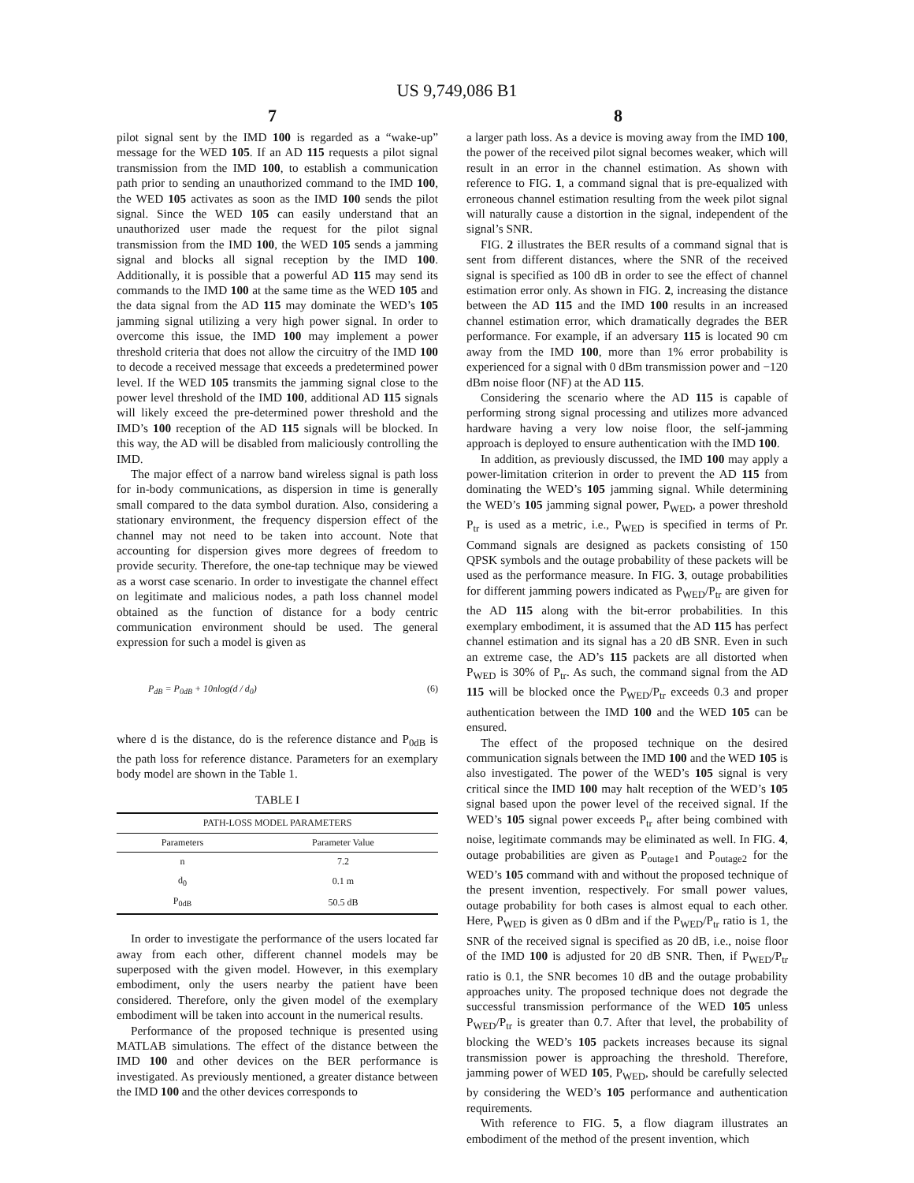US 9,749,086 B1
7 8
pilot signal sent by the IMD 100 is regarded as a “wake-up” message for the WED 105. If an AD 115 requests a pilot signal transmission from the IMD 100, to establish a communication path prior to sending an unauthorized command to the IMD 100, the WED 105 activates as soon as the IMD 100 sends the pilot signal. Since the WED 105 can easily understand that an unauthorized user made the request for the pilot signal transmission from the IMD 100, the WED 105 sends a jamming signal and blocks all signal reception by the IMD 100. Additionally, it is possible that a powerful AD 115 may send its commands to the IMD 100 at the same time as the WED 105 and the data signal from the AD 115 may dominate the WED’s 105 jamming signal utilizing a very high power signal. In order to overcome this issue, the IMD 100 may implement a power threshold criteria that does not allow the circuitry of the IMD 100 to decode a received message that exceeds a predetermined power level. If the WED 105 transmits the jamming signal close to the power level threshold of the IMD 100, additional AD 115 signals will likely exceed the pre-determined power threshold and the IMD’s 100 reception of the AD 115 signals will be blocked. In this way, the AD will be disabled from maliciously controlling the IMD.
The major effect of a narrow band wireless signal is path loss for in-body communications, as dispersion in time is generally small compared to the data symbol duration. Also, considering a stationary environment, the frequency dispersion effect of the channel may not need to be taken into account. Note that accounting for dispersion gives more degrees of freedom to provide security. Therefore, the one-tap technique may be viewed as a worst case scenario. In order to investigate the channel effect on legitimate and malicious nodes, a path loss channel model obtained as the function of distance for a body centric communication environment should be used. The general expression for such a model is given as
P<sub>dB</sub> = P<sub>0dB</sub> + 10nlog(d / d<sub>0</sub>) (6)
where d is the distance, do is the reference distance and P<sub>0dB</sub> is the path loss for reference distance. Parameters for an exemplary body model are shown in the Table 1.
TABLE I
| PATH-LOSS MODEL PARAMETERS | |
| --- | --- |
| Parameters | Parameter Value |
| n | 7.2 |
| d<sub>0</sub> | 0.1 m |
| P<sub>0dB</sub> | 50.5 dB |
In order to investigate the performance of the users located far away from each other, different channel models may be superposed with the given model. However, in this exemplary embodiment, only the users nearby the patient have been considered. Therefore, only the given model of the exemplary embodiment will be taken into account in the numerical results.
Performance of the proposed technique is presented using MATLAB simulations. The effect of the distance between the IMD 100 and other devices on the BER performance is investigated. As previously mentioned, a greater distance between the IMD 100 and the other devices corresponds to
a larger path loss. As a device is moving away from the IMD 100, the power of the received pilot signal becomes weaker, which will result in an error in the channel estimation. As shown with reference to FIG. 1, a command signal that is pre-equalized with erroneous channel estimation resulting from the week pilot signal will naturally cause a distortion in the signal, independent of the signal’s SNR.
FIG. 2 illustrates the BER results of a command signal that is sent from different distances, where the SNR of the received signal is specified as 100 dB in order to see the effect of channel estimation error only. As shown in FIG. 2, increasing the distance between the AD 115 and the IMD 100 results in an increased channel estimation error, which dramatically degrades the BER performance. For example, if an adversary 115 is located 90 cm away from the IMD 100, more than 1% error probability is experienced for a signal with 0 dBm transmission power and −120 dBm noise floor (NF) at the AD 115.
Considering the scenario where the AD 115 is capable of performing strong signal processing and utilizes more advanced hardware having a very low noise floor, the self-jamming approach is deployed to ensure authentication with the IMD 100.
In addition, as previously discussed, the IMD 100 may apply a power-limitation criterion in order to prevent the AD 115 from dominating the WED’s 105 jamming signal. While determining the WED’s 105 jamming signal power, P<sub>WED</sub>, a power threshold P<sub>tr</sub> is used as a metric, i.e., P<sub>WED</sub> is specified in terms of Pr. Command signals are designed as packets consisting of 150 QPSK symbols and the outage probability of these packets will be used as the performance measure. In FIG. 3, outage probabilities for different jamming powers indicated as P<sub>WED</sub>/P<sub>tr</sub> are given for the AD 115 along with the bit-error probabilities. In this exemplary embodiment, it is assumed that the AD 115 has perfect channel estimation and its signal has a 20 dB SNR. Even in such an extreme case, the AD’s 115 packets are all distorted when P<sub>WED</sub> is 30% of P<sub>tr</sub>. As such, the command signal from the AD 115 will be blocked once the P<sub>WED</sub>/P<sub>tr</sub> exceeds 0.3 and proper authentication between the IMD 100 and the WED 105 can be ensured.
The effect of the proposed technique on the desired communication signals between the IMD 100 and the WED 105 is also investigated. The power of the WED’s 105 signal is very critical since the IMD 100 may halt reception of the WED’s 105 signal based upon the power level of the received signal. If the WED’s 105 signal power exceeds P<sub>tr</sub> after being combined with noise, legitimate commands may be eliminated as well. In FIG. 4, outage probabilities are given as P<sub>outage1</sub> and P<sub>outage2</sub> for the WED’s 105 command with and without the proposed technique of the present invention, respectively. For small power values, outage probability for both cases is almost equal to each other. Here, P<sub>WED</sub> is given as 0 dBm and if the P<sub>WED</sub>/P<sub>tr</sub> ratio is 1, the SNR of the received signal is specified as 20 dB, i.e., noise floor of the IMD 100 is adjusted for 20 dB SNR. Then, if P<sub>WED</sub>/P<sub>tr</sub> ratio is 0.1, the SNR becomes 10 dB and the outage probability approaches unity. The proposed technique does not degrade the successful transmission performance of the WED 105 unless P<sub>WED</sub>/P<sub>tr</sub> is greater than 0.7. After that level, the probability of blocking the WED’s 105 packets increases because its signal transmission power is approaching the threshold. Therefore, jamming power of WED 105, P<sub>WED</sub>, should be carefully selected by considering the WED’s 105 performance and authentication requirements.
With reference to FIG. 5, a flow diagram illustrates an embodiment of the method of the present invention, which